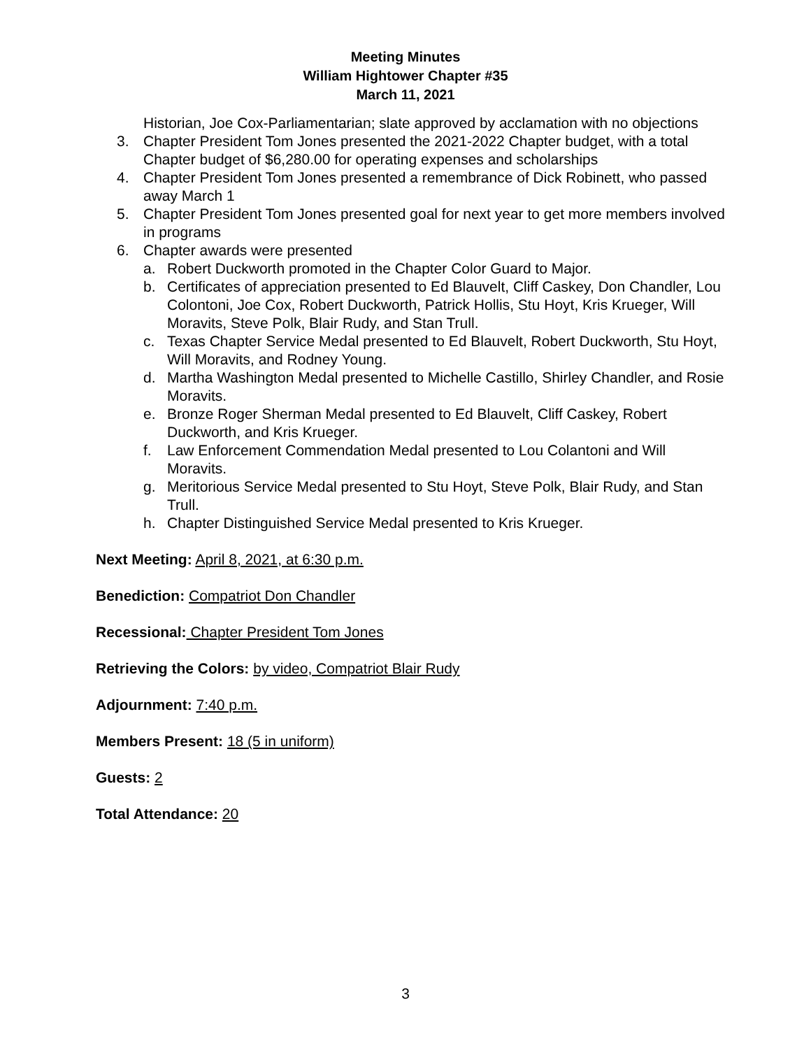Meeting Minutes
William Hightower Chapter #35
March 11, 2021
Historian, Joe Cox-Parliamentarian; slate approved by acclamation with no objections
3. Chapter President Tom Jones presented the 2021-2022 Chapter budget, with a total Chapter budget of $6,280.00 for operating expenses and scholarships
4. Chapter President Tom Jones presented a remembrance of Dick Robinett, who passed away March 1
5. Chapter President Tom Jones presented goal for next year to get more members involved in programs
6. Chapter awards were presented
a. Robert Duckworth promoted in the Chapter Color Guard to Major.
b. Certificates of appreciation presented to Ed Blauvelt, Cliff Caskey, Don Chandler, Lou Colontoni, Joe Cox, Robert Duckworth, Patrick Hollis, Stu Hoyt, Kris Krueger, Will Moravits, Steve Polk, Blair Rudy, and Stan Trull.
c. Texas Chapter Service Medal presented to Ed Blauvelt, Robert Duckworth, Stu Hoyt, Will Moravits, and Rodney Young.
d. Martha Washington Medal presented to Michelle Castillo, Shirley Chandler, and Rosie Moravits.
e. Bronze Roger Sherman Medal presented to Ed Blauvelt, Cliff Caskey, Robert Duckworth, and Kris Krueger.
f. Law Enforcement Commendation Medal presented to Lou Colantoni and Will Moravits.
g. Meritorious Service Medal presented to Stu Hoyt, Steve Polk, Blair Rudy, and Stan Trull.
h. Chapter Distinguished Service Medal presented to Kris Krueger.
Next Meeting: April 8, 2021, at 6:30 p.m.
Benediction: Compatriot Don Chandler
Recessional: Chapter President Tom Jones
Retrieving the Colors: by video, Compatriot Blair Rudy
Adjournment: 7:40 p.m.
Members Present: 18 (5 in uniform)
Guests: 2
Total Attendance: 20
3